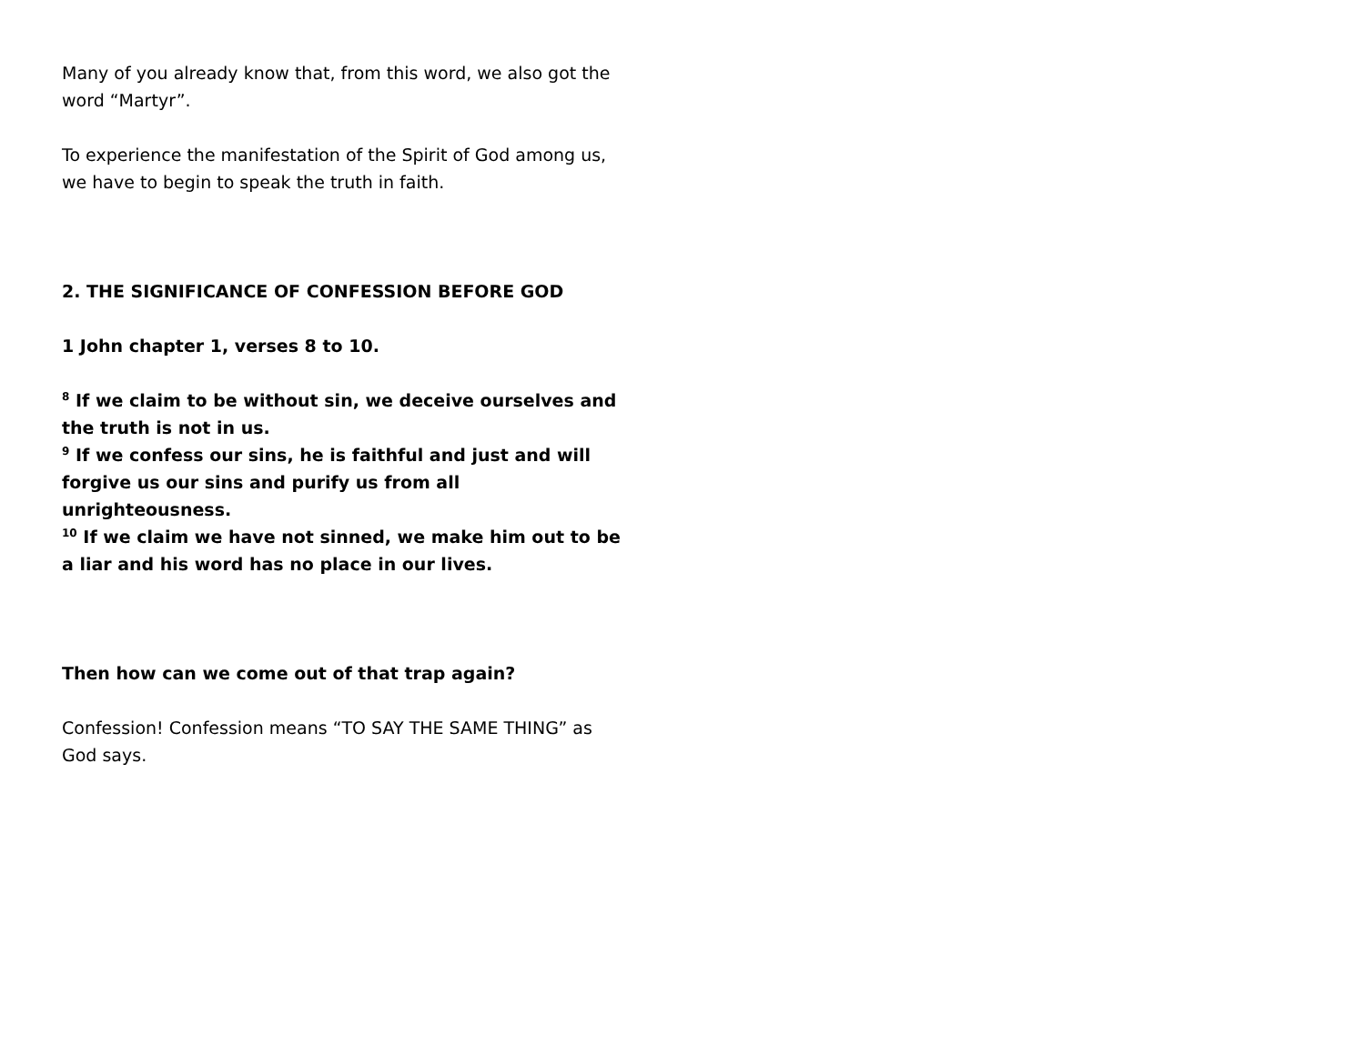Many of you already know that, from this word, we also got the word “Martyr”.
To experience the manifestation of the Spirit of God among us, we have to begin to speak the truth in faith.
2. THE SIGNIFICANCE OF CONFESSION BEFORE GOD
1 John chapter 1, verses 8 to 10.
<sup>8</sup> If we claim to be without sin, we deceive ourselves and the truth is not in us.
<sup>9</sup> If we confess our sins, he is faithful and just and will forgive us our sins and purify us from all unrighteousness.
<sup>10</sup> If we claim we have not sinned, we make him out to be a liar and his word has no place in our lives.
Then how can we come out of that trap again?
Confession! Confession means “TO SAY THE SAME THING” as God says.